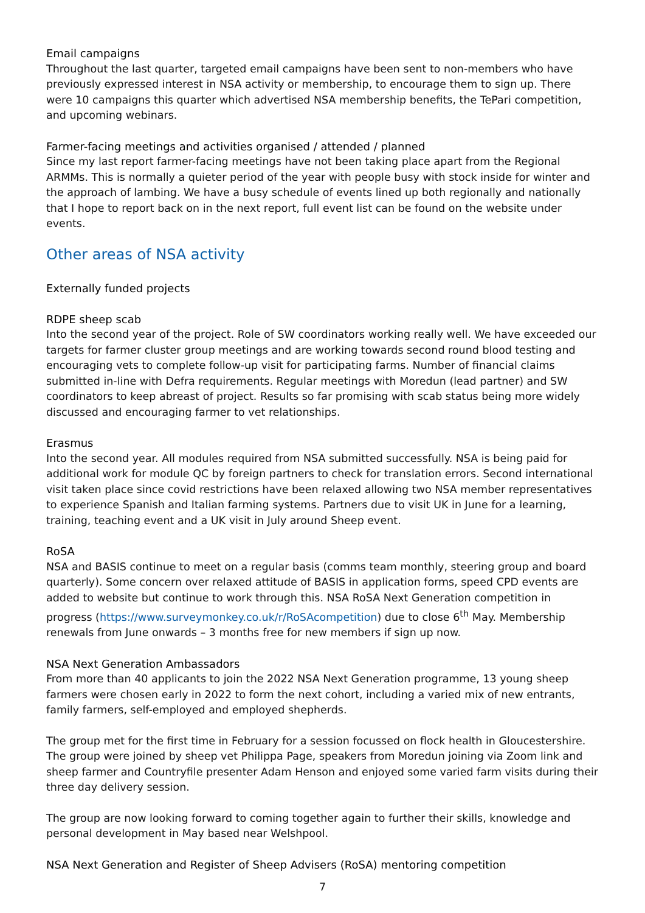Email campaigns
Throughout the last quarter, targeted email campaigns have been sent to non-members who have previously expressed interest in NSA activity or membership, to encourage them to sign up. There were 10 campaigns this quarter which advertised NSA membership benefits, the TePari competition, and upcoming webinars.
Farmer-facing meetings and activities organised / attended / planned
Since my last report farmer-facing meetings have not been taking place apart from the Regional ARMMs. This is normally a quieter period of the year with people busy with stock inside for winter and the approach of lambing. We have a busy schedule of events lined up both regionally and nationally that I hope to report back on in the next report, full event list can be found on the website under events.
Other areas of NSA activity
Externally funded projects
RDPE sheep scab
Into the second year of the project. Role of SW coordinators working really well. We have exceeded our targets for farmer cluster group meetings and are working towards second round blood testing and encouraging vets to complete follow-up visit for participating farms. Number of financial claims submitted in-line with Defra requirements. Regular meetings with Moredun (lead partner) and SW coordinators to keep abreast of project. Results so far promising with scab status being more widely discussed and encouraging farmer to vet relationships.
Erasmus
Into the second year. All modules required from NSA submitted successfully. NSA is being paid for additional work for module QC by foreign partners to check for translation errors. Second international visit taken place since covid restrictions have been relaxed allowing two NSA member representatives to experience Spanish and Italian farming systems. Partners due to visit UK in June for a learning, training, teaching event and a UK visit in July around Sheep event.
RoSA
NSA and BASIS continue to meet on a regular basis (comms team monthly, steering group and board quarterly). Some concern over relaxed attitude of BASIS in application forms, speed CPD events are added to website but continue to work through this. NSA RoSA Next Generation competition in progress (https://www.surveymonkey.co.uk/r/RoSAcompetition) due to close 6<sup>th</sup> May. Membership renewals from June onwards – 3 months free for new members if sign up now.
NSA Next Generation Ambassadors
From more than 40 applicants to join the 2022 NSA Next Generation programme, 13 young sheep farmers were chosen early in 2022 to form the next cohort, including a varied mix of new entrants, family farmers, self-employed and employed shepherds.
The group met for the first time in February for a session focussed on flock health in Gloucestershire. The group were joined by sheep vet Philippa Page, speakers from Moredun joining via Zoom link and sheep farmer and Countryfile presenter Adam Henson and enjoyed some varied farm visits during their three day delivery session.
The group are now looking forward to coming together again to further their skills, knowledge and personal development in May based near Welshpool.
NSA Next Generation and Register of Sheep Advisers (RoSA) mentoring competition
7